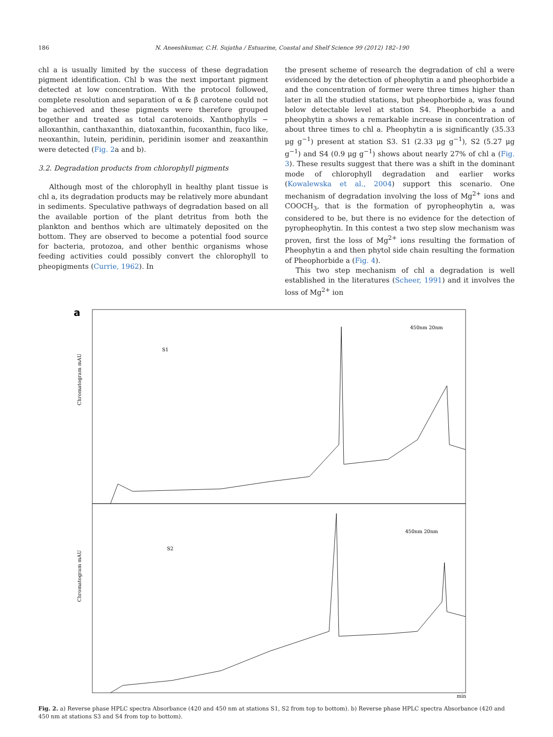186 N. Aneeshkumar, C.H. Sujatha / Estuarine, Coastal and Shelf Science 99 (2012) 182–190
chl a is usually limited by the success of these degradation pigment identification. Chl b was the next important pigment detected at low concentration. With the protocol followed, complete resolution and separation of α & β carotene could not be achieved and these pigments were therefore grouped together and treated as total carotenoids. Xanthophylls − alloxanthin, canthaxanthin, diatoxanthin, fucoxanthin, fuco like, neoxanthin, lutein, peridinin, peridinin isomer and zeaxanthin were detected (Fig. 2a and b).
3.2. Degradation products from chlorophyll pigments
Although most of the chlorophyll in healthy plant tissue is chl a, its degradation products may be relatively more abundant in sediments. Speculative pathways of degradation based on all the available portion of the plant detritus from both the plankton and benthos which are ultimately deposited on the bottom. They are observed to become a potential food source for bacteria, protozoa, and other benthic organisms whose feeding activities could possibly convert the chlorophyll to pheopigments (Currie, 1962). In
the present scheme of research the degradation of chl a were evidenced by the detection of pheophytin a and pheophorbide a and the concentration of former were three times higher than later in all the studied stations, but pheophorbide a, was found below detectable level at station S4. Pheophorbide a and pheophytin a shows a remarkable increase in concentration of about three times to chl a. Pheophytin a is significantly (35.33 μg g<sup>−1</sup>) present at station S3. S1 (2.33 μg g<sup>−1</sup>), S2 (5.27 μg g<sup>−1</sup>) and S4 (0.9 μg g<sup>−1</sup>) shows about nearly 27% of chl a (Fig. 3). These results suggest that there was a shift in the dominant mode of chlorophyll degradation and earlier works (Kowalewska et al., 2004) support this scenario. One mechanism of degradation involving the loss of Mg<sup>2+</sup> ions and COOCH<sub>3</sub>, that is the formation of pyropheophytin a, was considered to be, but there is no evidence for the detection of pyropheophytin. In this contest a two step slow mechanism was proven, first the loss of Mg<sup>2+</sup> ions resulting the formation of Pheophytin a and then phytol side chain resulting the formation of Pheophorbide a (Fig. 4).
This two step mechanism of chl a degradation is well established in the literatures (Scheer, 1991) and it involves the loss of Mg<sup>2+</sup> ion
a
S1
450nm 20nm
S2
450nm 20nm
Chromatogram mAU
Chromatogram mAU
min
Fig. 2. a) Reverse phase HPLC spectra Absorbance (420 and 450 nm at stations S1, S2 from top to bottom). b) Reverse phase HPLC spectra Absorbance (420 and 450 nm at stations S3 and S4 from top to bottom).